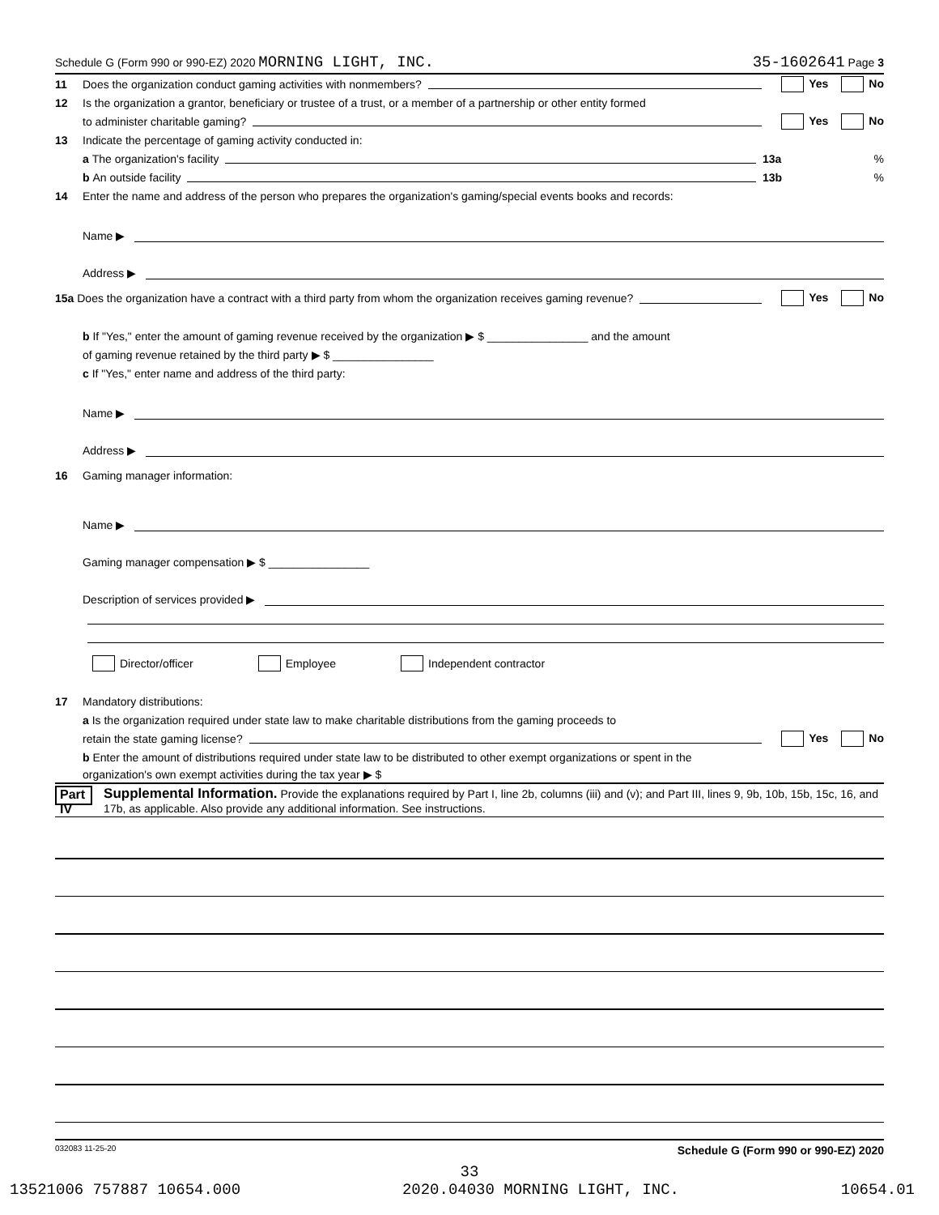Schedule G (Form 990 or 990-EZ) 2020 MORNING LIGHT, INC. 35-1602641 Page 3
11 Does the organization conduct gaming activities with nonmembers? Yes No
12 Is the organization a grantor, beneficiary or trustee of a trust, or a member of a partnership or other entity formed
to administer charitable gaming? Yes No
13 Indicate the percentage of gaming activity conducted in:
a The organization's facility 13a%
b An outside facility 13b%
14 Enter the name and address of the person who prepares the organization's gaming/special events books and records:
Name ▶
Address ▶
15a Does the organization have a contract with a third party from whom the organization receives gaming revenue? Yes No
b If "Yes," enter the amount of gaming revenue received by the organization ▶ $ ________________ and the amount
of gaming revenue retained by the third party ▶ $ ________________
c If "Yes," enter name and address of the third party:
Name ▶
Address ▶
16 Gaming manager information:
Name ▶
Gaming manager compensation ▶ $ ________________
Description of services provided ▶
Director/officer Employee Independent contractor
17 Mandatory distributions:
a Is the organization required under state law to make charitable distributions from the gaming proceeds to
retain the state gaming license? Yes No
b Enter the amount of distributions required under state law to be distributed to other exempt organizations or spent in the
organization's own exempt activities during the tax year ▶ $
Part IV
Supplemental Information. Provide the explanations required by Part I, line 2b, columns (iii) and (v); and Part III, lines 9, 9b, 10b, 15b, 15c, 16, and 17b, as applicable. Also provide any additional information. See instructions.
032083 11-25-20 Schedule G (Form 990 or 990-EZ) 2020
33
13521006 757887 10654.000 2020.04030 MORNING LIGHT, INC. 10654.01